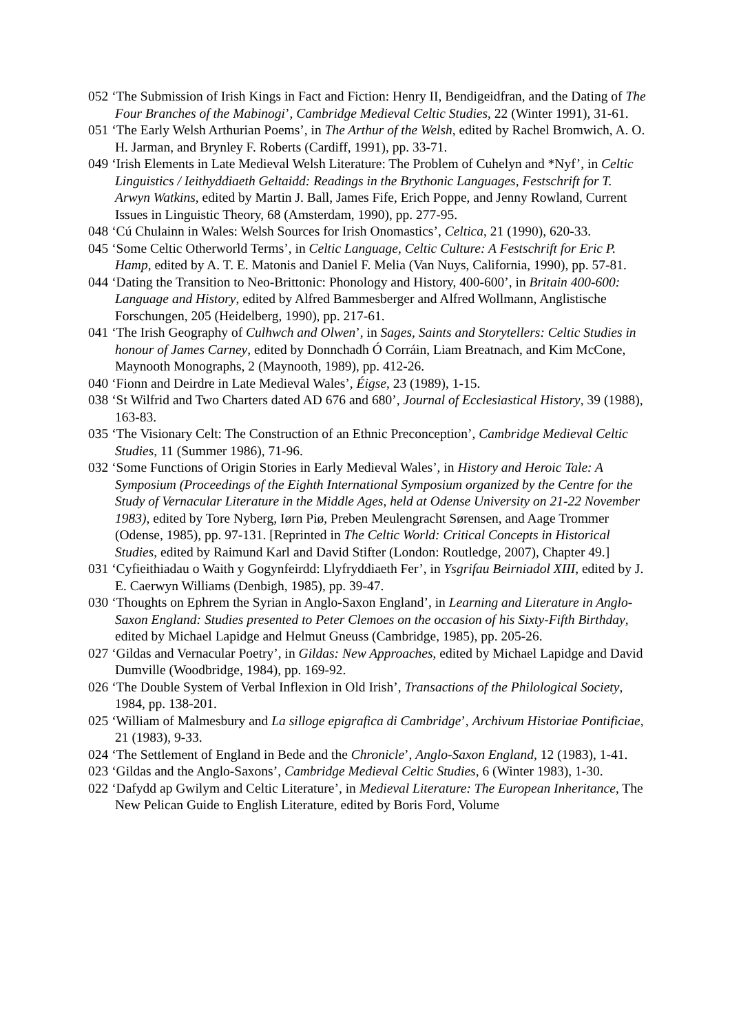052 ‘The Submission of Irish Kings in Fact and Fiction: Henry II, Bendigeidfran, and the Dating of The Four Branches of the Mabinogi’, Cambridge Medieval Celtic Studies, 22 (Winter 1991), 31-61.
051 ‘The Early Welsh Arthurian Poems’, in The Arthur of the Welsh, edited by Rachel Bromwich, A. O. H. Jarman, and Brynley F. Roberts (Cardiff, 1991), pp. 33-71.
049 ‘Irish Elements in Late Medieval Welsh Literature: The Problem of Cuhelyn and *Nyf’, in Celtic Linguistics / Ieithyddiaeth Geltaidd: Readings in the Brythonic Languages, Festschrift for T. Arwyn Watkins, edited by Martin J. Ball, James Fife, Erich Poppe, and Jenny Rowland, Current Issues in Linguistic Theory, 68 (Amsterdam, 1990), pp. 277-95.
048 ‘Cú Chulainn in Wales: Welsh Sources for Irish Onomastics’, Celtica, 21 (1990), 620-33.
045 ‘Some Celtic Otherworld Terms’, in Celtic Language, Celtic Culture: A Festschrift for Eric P. Hamp, edited by A. T. E. Matonis and Daniel F. Melia (Van Nuys, California, 1990), pp. 57-81.
044 ‘Dating the Transition to Neo-Brittonic: Phonology and History, 400-600’, in Britain 400-600: Language and History, edited by Alfred Bammesberger and Alfred Wollmann, Anglistische Forschungen, 205 (Heidelberg, 1990), pp. 217-61.
041 ‘The Irish Geography of Culhwch and Olwen’, in Sages, Saints and Storytellers: Celtic Studies in honour of James Carney, edited by Donnchadh Ó Corráin, Liam Breatnach, and Kim McCone, Maynooth Monographs, 2 (Maynooth, 1989), pp. 412-26.
040 ‘Fionn and Deirdre in Late Medieval Wales’, Éigse, 23 (1989), 1-15.
038 ‘St Wilfrid and Two Charters dated AD 676 and 680’, Journal of Ecclesiastical History, 39 (1988), 163-83.
035 ‘The Visionary Celt: The Construction of an Ethnic Preconception’, Cambridge Medieval Celtic Studies, 11 (Summer 1986), 71-96.
032 ‘Some Functions of Origin Stories in Early Medieval Wales’, in History and Heroic Tale: A Symposium (Proceedings of the Eighth International Symposium organized by the Centre for the Study of Vernacular Literature in the Middle Ages, held at Odense University on 21-22 November 1983), edited by Tore Nyberg, Iørn Piø, Preben Meulengracht Sørensen, and Aage Trommer (Odense, 1985), pp. 97-131. [Reprinted in The Celtic World: Critical Concepts in Historical Studies, edited by Raimund Karl and David Stifter (London: Routledge, 2007), Chapter 49.]
031 ‘Cyfieithiadau o Waith y Gogynfeirdd: Llyfryddiaeth Fer’, in Ysgrifau Beirniadol XIII, edited by J. E. Caerwyn Williams (Denbigh, 1985), pp. 39-47.
030 ‘Thoughts on Ephrem the Syrian in Anglo-Saxon England’, in Learning and Literature in Anglo-Saxon England: Studies presented to Peter Clemoes on the occasion of his Sixty-Fifth Birthday, edited by Michael Lapidge and Helmut Gneuss (Cambridge, 1985), pp. 205-26.
027 ‘Gildas and Vernacular Poetry’, in Gildas: New Approaches, edited by Michael Lapidge and David Dumville (Woodbridge, 1984), pp. 169-92.
026 ‘The Double System of Verbal Inflexion in Old Irish’, Transactions of the Philological Society, 1984, pp. 138-201.
025 ‘William of Malmesbury and La silloge epigrafica di Cambridge’, Archivum Historiae Pontificiae, 21 (1983), 9-33.
024 ‘The Settlement of England in Bede and the Chronicle’, Anglo-Saxon England, 12 (1983), 1-41.
023 ‘Gildas and the Anglo-Saxons’, Cambridge Medieval Celtic Studies, 6 (Winter 1983), 1-30.
022 ‘Dafydd ap Gwilym and Celtic Literature’, in Medieval Literature: The European Inheritance, The New Pelican Guide to English Literature, edited by Boris Ford, Volume